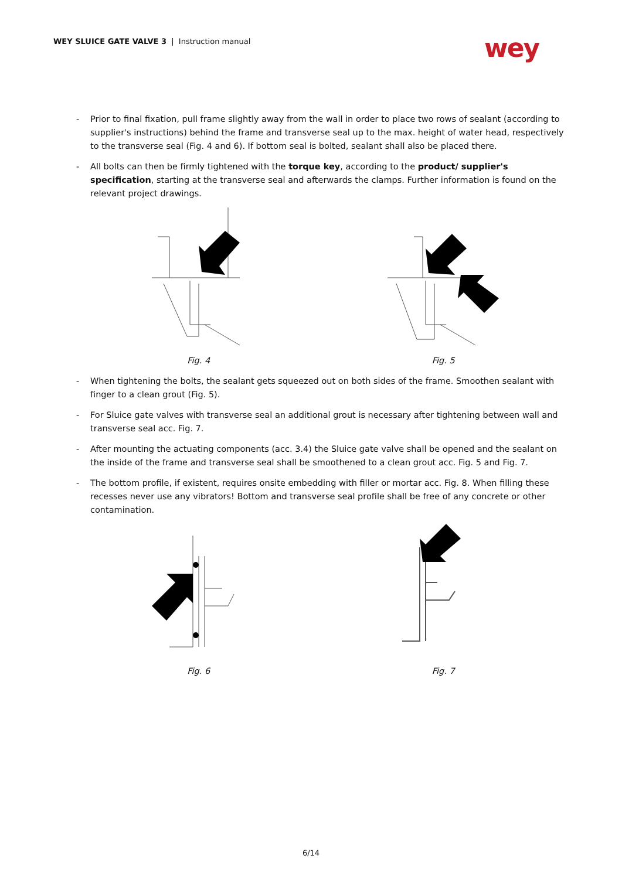WEY SLUICE GATE VALVE 3 | Instruction manual
wey
- Prior to final fixation, pull frame slightly away from the wall in order to place two rows of sealant (according to supplier's instructions) behind the frame and transverse seal up to the max. height of water head, respectively to the transverse seal (Fig. 4 and 6). If bottom seal is bolted, sealant shall also be placed there.
- All bolts can then be firmly tightened with the torque key, according to the product/ supplier's specification, starting at the transverse seal and afterwards the clamps. Further information is found on the relevant project drawings.
Fig. 4 Fig. 5
- When tightening the bolts, the sealant gets squeezed out on both sides of the frame. Smoothen sealant with finger to a clean grout (Fig. 5).
- For Sluice gate valves with transverse seal an additional grout is necessary after tightening between wall and transverse seal acc. Fig. 7.
- After mounting the actuating components (acc. 3.4) the Sluice gate valve shall be opened and the sealant on the inside of the frame and transverse seal shall be smoothened to a clean grout acc. Fig. 5 and Fig. 7.
- The bottom profile, if existent, requires onsite embedding with filler or mortar acc. Fig. 8. When filling these recesses never use any vibrators! Bottom and transverse seal profile shall be free of any concrete or other contamination.
Fig. 6 Fig. 7
6/14